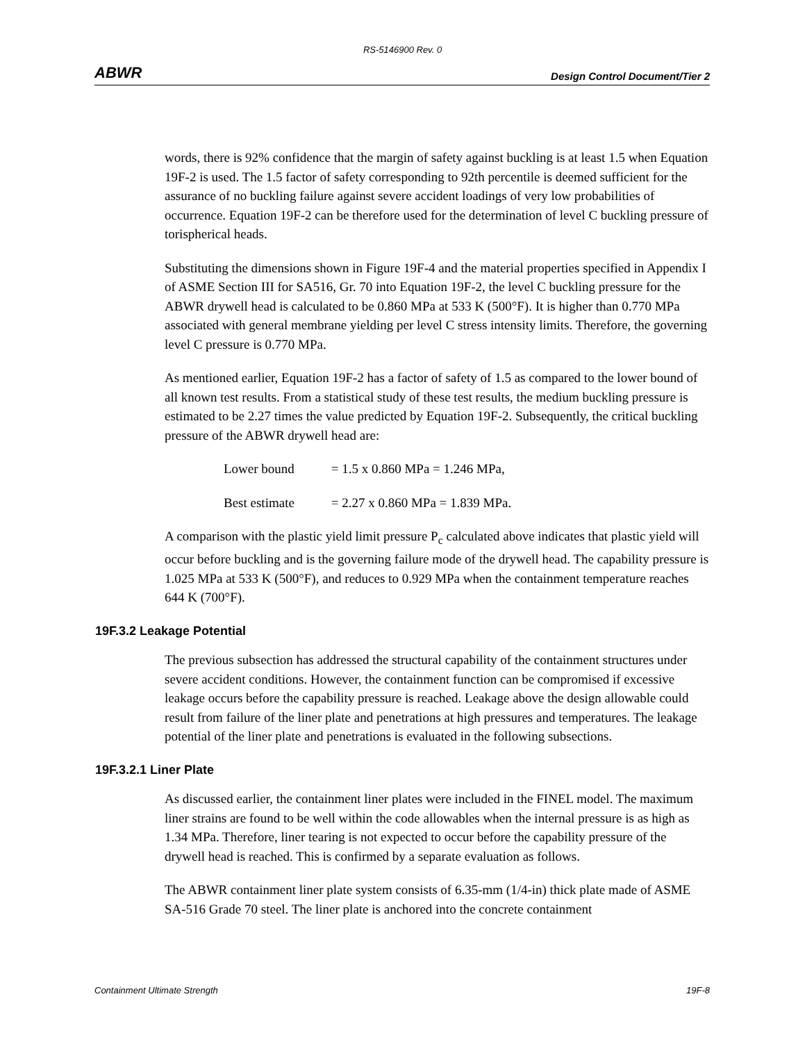RS-5146900 Rev. 0
ABWR Design Control Document/Tier 2
words, there is 92% confidence that the margin of safety against buckling is at least 1.5 when Equation 19F-2 is used. The 1.5 factor of safety corresponding to 92th percentile is deemed sufficient for the assurance of no buckling failure against severe accident loadings of very low probabilities of occurrence. Equation 19F-2 can be therefore used for the determination of level C buckling pressure of torispherical heads.
Substituting the dimensions shown in Figure 19F-4 and the material properties specified in Appendix I of ASME Section III for SA516, Gr. 70 into Equation 19F-2, the level C buckling pressure for the ABWR drywell head is calculated to be 0.860 MPa at 533 K (500°F). It is higher than 0.770 MPa associated with general membrane yielding per level C stress intensity limits. Therefore, the governing level C pressure is 0.770 MPa.
As mentioned earlier, Equation 19F-2 has a factor of safety of 1.5 as compared to the lower bound of all known test results. From a statistical study of these test results, the medium buckling pressure is estimated to be 2.27 times the value predicted by Equation 19F-2. Subsequently, the critical buckling pressure of the ABWR drywell head are:
Lower bound = 1.5 x 0.860 MPa = 1.246 MPa,
Best estimate = 2.27 x 0.860 MPa = 1.839 MPa.
A comparison with the plastic yield limit pressure P<sub>c</sub> calculated above indicates that plastic yield will occur before buckling and is the governing failure mode of the drywell head. The capability pressure is 1.025 MPa at 533 K (500°F), and reduces to 0.929 MPa when the containment temperature reaches 644 K (700°F).
19F.3.2 Leakage Potential
The previous subsection has addressed the structural capability of the containment structures under severe accident conditions. However, the containment function can be compromised if excessive leakage occurs before the capability pressure is reached. Leakage above the design allowable could result from failure of the liner plate and penetrations at high pressures and temperatures. The leakage potential of the liner plate and penetrations is evaluated in the following subsections.
19F.3.2.1 Liner Plate
As discussed earlier, the containment liner plates were included in the FINEL model. The maximum liner strains are found to be well within the code allowables when the internal pressure is as high as 1.34 MPa. Therefore, liner tearing is not expected to occur before the capability pressure of the drywell head is reached. This is confirmed by a separate evaluation as follows.
The ABWR containment liner plate system consists of 6.35-mm (1/4-in) thick plate made of ASME SA-516 Grade 70 steel. The liner plate is anchored into the concrete containment
Containment Ultimate Strength 19F-8